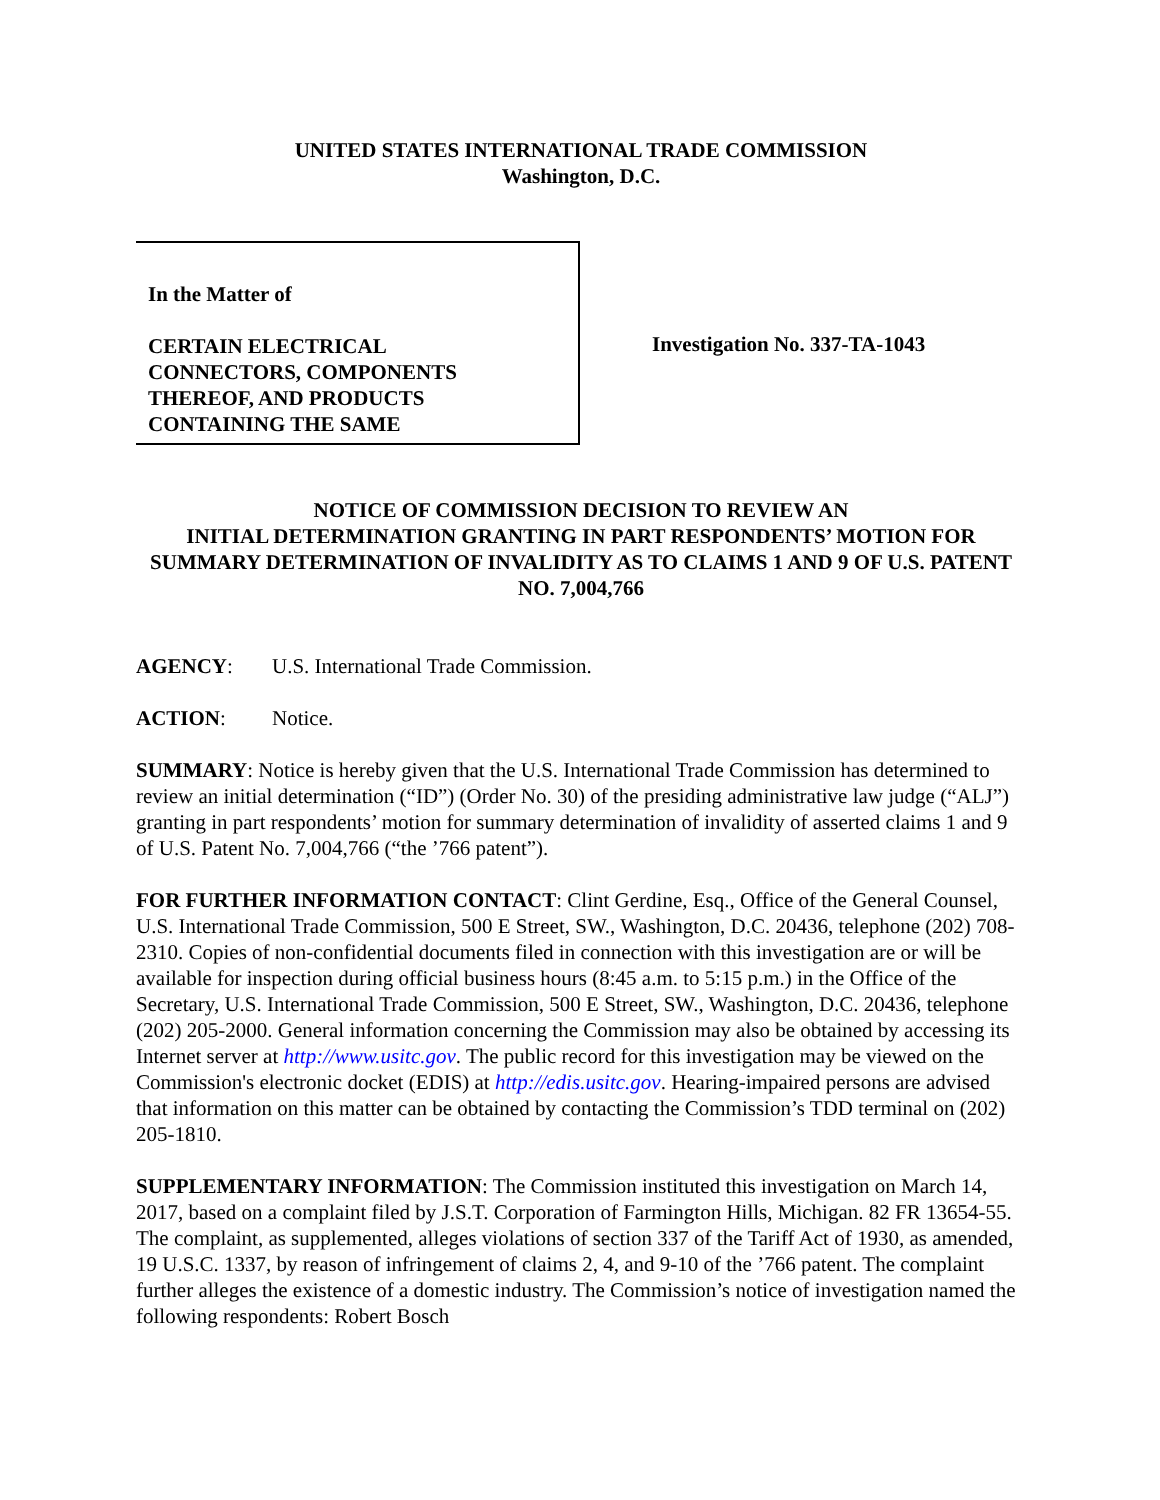UNITED STATES INTERNATIONAL TRADE COMMISSION
Washington, D.C.
In the Matter of
CERTAIN ELECTRICAL
CONNECTORS, COMPONENTS
THEREOF, AND PRODUCTS
CONTAINING THE SAME
Investigation No. 337-TA-1043
NOTICE OF COMMISSION DECISION TO REVIEW AN
INITIAL DETERMINATION GRANTING IN PART RESPONDENTS’ MOTION FOR SUMMARY DETERMINATION OF INVALIDITY AS TO CLAIMS 1 AND 9 OF U.S. PATENT NO. 7,004,766
AGENCY: U.S. International Trade Commission.
ACTION: Notice.
SUMMARY: Notice is hereby given that the U.S. International Trade Commission has determined to review an initial determination (“ID”) (Order No. 30) of the presiding administrative law judge (“ALJ”) granting in part respondents’ motion for summary determination of invalidity of asserted claims 1 and 9 of U.S. Patent No. 7,004,766 (“the ’766 patent”).
FOR FURTHER INFORMATION CONTACT: Clint Gerdine, Esq., Office of the General Counsel, U.S. International Trade Commission, 500 E Street, SW., Washington, D.C. 20436, telephone (202) 708-2310. Copies of non-confidential documents filed in connection with this investigation are or will be available for inspection during official business hours (8:45 a.m. to 5:15 p.m.) in the Office of the Secretary, U.S. International Trade Commission, 500 E Street, SW., Washington, D.C. 20436, telephone (202) 205-2000. General information concerning the Commission may also be obtained by accessing its Internet server at http://www.usitc.gov. The public record for this investigation may be viewed on the Commission's electronic docket (EDIS) at http://edis.usitc.gov. Hearing-impaired persons are advised that information on this matter can be obtained by contacting the Commission’s TDD terminal on (202) 205-1810.
SUPPLEMENTARY INFORMATION: The Commission instituted this investigation on March 14, 2017, based on a complaint filed by J.S.T. Corporation of Farmington Hills, Michigan. 82 FR 13654-55. The complaint, as supplemented, alleges violations of section 337 of the Tariff Act of 1930, as amended, 19 U.S.C. 1337, by reason of infringement of claims 2, 4, and 9-10 of the ’766 patent. The complaint further alleges the existence of a domestic industry. The Commission’s notice of investigation named the following respondents: Robert Bosch